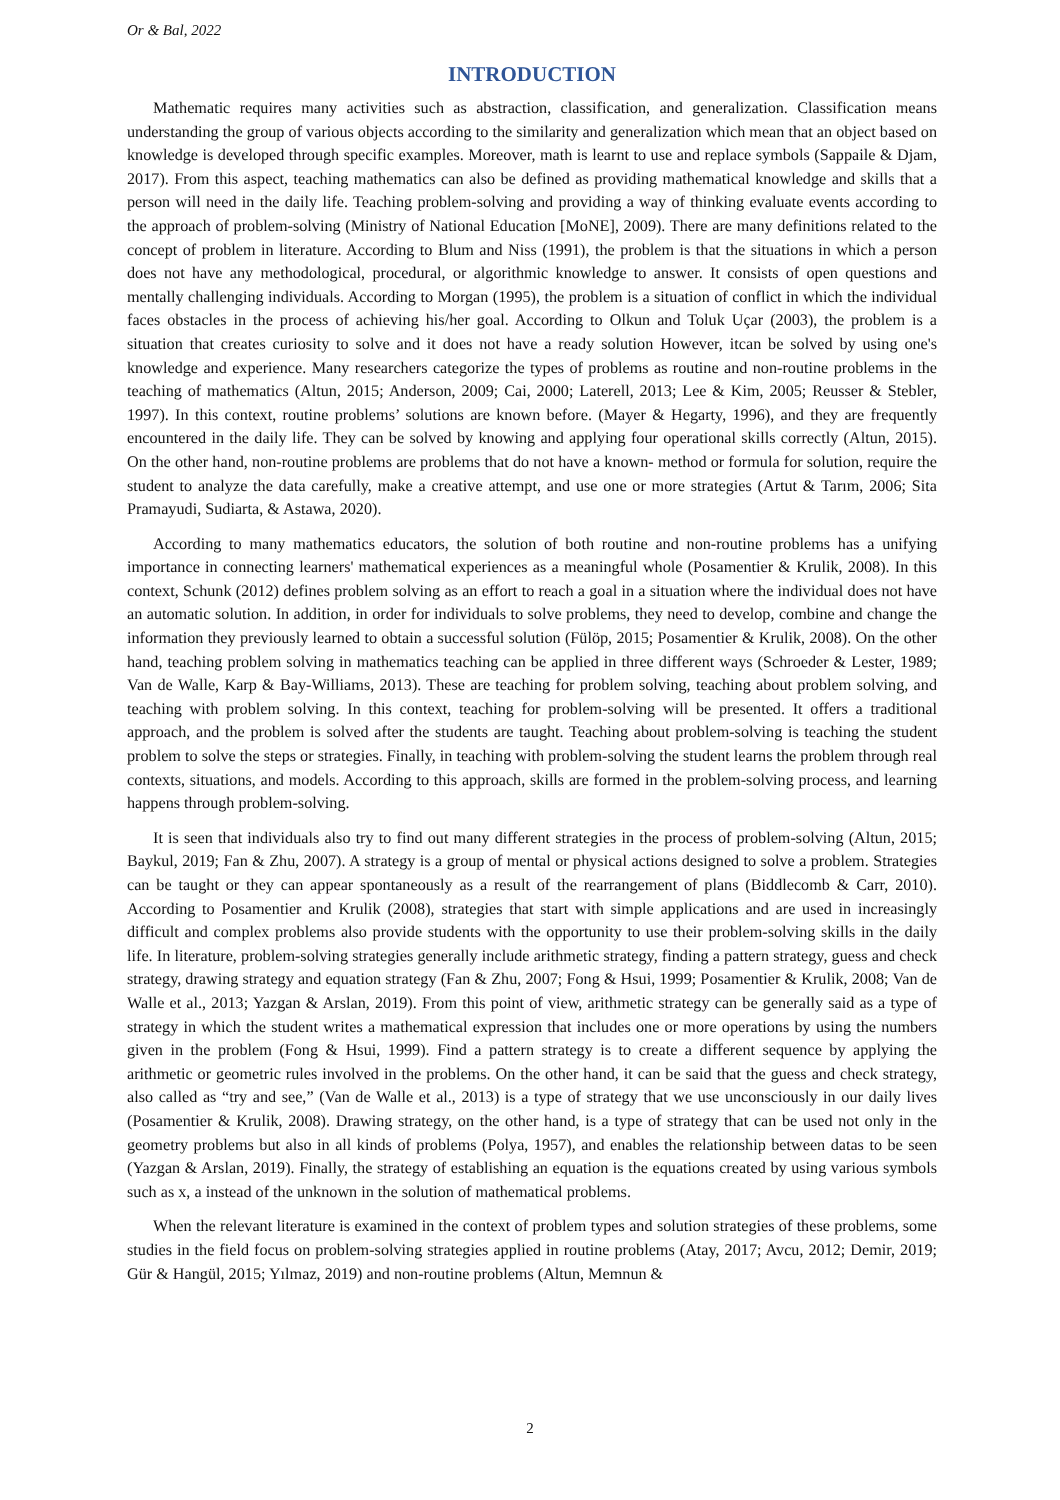Or & Bal, 2022
INTRODUCTION
Mathematic requires many activities such as abstraction, classification, and generalization. Classification means understanding the group of various objects according to the similarity and generalization which mean that an object based on knowledge is developed through specific examples. Moreover, math is learnt to use and replace symbols (Sappaile & Djam, 2017). From this aspect, teaching mathematics can also be defined as providing mathematical knowledge and skills that a person will need in the daily life. Teaching problem-solving and providing a way of thinking evaluate events according to the approach of problem-solving (Ministry of National Education [MoNE], 2009). There are many definitions related to the concept of problem in literature. According to Blum and Niss (1991), the problem is that the situations in which a person does not have any methodological, procedural, or algorithmic knowledge to answer. It consists of open questions and mentally challenging individuals. According to Morgan (1995), the problem is a situation of conflict in which the individual faces obstacles in the process of achieving his/her goal. According to Olkun and Toluk Uçar (2003), the problem is a situation that creates curiosity to solve and it does not have a ready solution However, itcan be solved by using one's knowledge and experience. Many researchers categorize the types of problems as routine and non-routine problems in the teaching of mathematics (Altun, 2015; Anderson, 2009; Cai, 2000; Laterell, 2013; Lee & Kim, 2005; Reusser & Stebler, 1997). In this context, routine problems’ solutions are known before. (Mayer & Hegarty, 1996), and they are frequently encountered in the daily life. They can be solved by knowing and applying four operational skills correctly (Altun, 2015). On the other hand, non-routine problems are problems that do not have a known- method or formula for solution, require the student to analyze the data carefully, make a creative attempt, and use one or more strategies (Artut & Tarım, 2006; Sita Pramayudi, Sudiarta, & Astawa, 2020).
According to many mathematics educators, the solution of both routine and non-routine problems has a unifying importance in connecting learners' mathematical experiences as a meaningful whole (Posamentier & Krulik, 2008). In this context, Schunk (2012) defines problem solving as an effort to reach a goal in a situation where the individual does not have an automatic solution. In addition, in order for individuals to solve problems, they need to develop, combine and change the information they previously learned to obtain a successful solution (Fülöp, 2015; Posamentier & Krulik, 2008). On the other hand, teaching problem solving in mathematics teaching can be applied in three different ways (Schroeder & Lester, 1989; Van de Walle, Karp & Bay-Williams, 2013). These are teaching for problem solving, teaching about problem solving, and teaching with problem solving. In this context, teaching for problem-solving will be presented. It offers a traditional approach, and the problem is solved after the students are taught. Teaching about problem-solving is teaching the student problem to solve the steps or strategies. Finally, in teaching with problem-solving the student learns the problem through real contexts, situations, and models. According to this approach, skills are formed in the problem-solving process, and learning happens through problem-solving.
It is seen that individuals also try to find out many different strategies in the process of problem-solving (Altun, 2015; Baykul, 2019; Fan & Zhu, 2007). A strategy is a group of mental or physical actions designed to solve a problem. Strategies can be taught or they can appear spontaneously as a result of the rearrangement of plans (Biddlecomb & Carr, 2010). According to Posamentier and Krulik (2008), strategies that start with simple applications and are used in increasingly difficult and complex problems also provide students with the opportunity to use their problem-solving skills in the daily life. In literature, problem-solving strategies generally include arithmetic strategy, finding a pattern strategy, guess and check strategy, drawing strategy and equation strategy (Fan & Zhu, 2007; Fong & Hsui, 1999; Posamentier & Krulik, 2008; Van de Walle et al., 2013; Yazgan & Arslan, 2019). From this point of view, arithmetic strategy can be generally said as a type of strategy in which the student writes a mathematical expression that includes one or more operations by using the numbers given in the problem (Fong & Hsui, 1999). Find a pattern strategy is to create a different sequence by applying the arithmetic or geometric rules involved in the problems. On the other hand, it can be said that the guess and check strategy, also called as “try and see,” (Van de Walle et al., 2013) is a type of strategy that we use unconsciously in our daily lives (Posamentier & Krulik, 2008). Drawing strategy, on the other hand, is a type of strategy that can be used not only in the geometry problems but also in all kinds of problems (Polya, 1957), and enables the relationship between datas to be seen (Yazgan & Arslan, 2019). Finally, the strategy of establishing an equation is the equations created by using various symbols such as x, a instead of the unknown in the solution of mathematical problems.
When the relevant literature is examined in the context of problem types and solution strategies of these problems, some studies in the field focus on problem-solving strategies applied in routine problems (Atay, 2017; Avcu, 2012; Demir, 2019; Gür & Hangül, 2015; Yılmaz, 2019) and non-routine problems (Altun, Memnun &
2